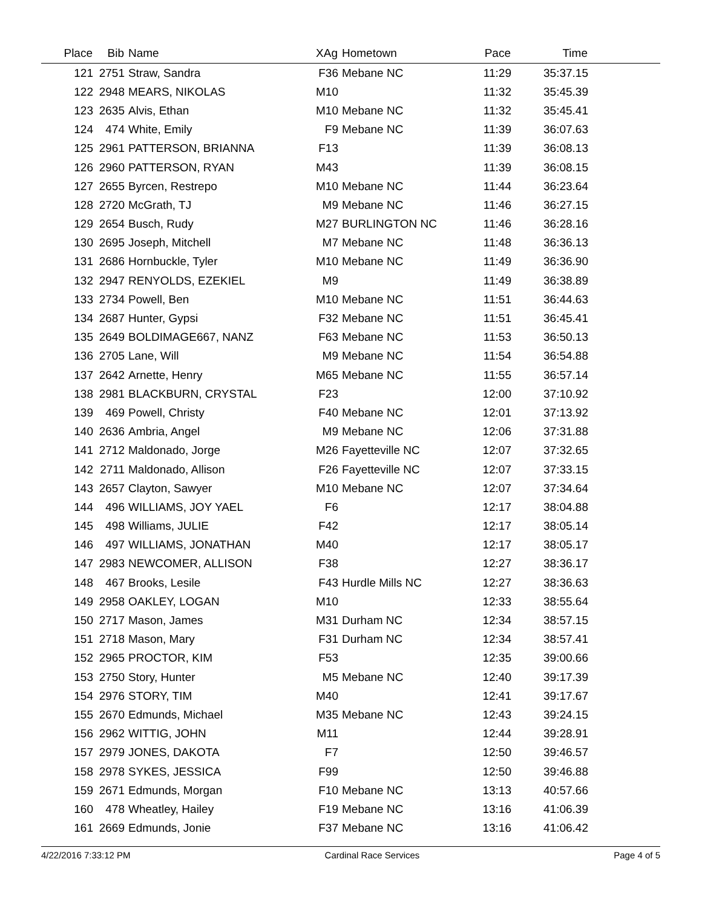| Place | Bib | Name | XAg | Hometown | Pace | Time | |
| --- | --- | --- | --- | --- | --- | --- | --- |
| 121 | 2751 | Straw, Sandra | F36 | Mebane NC | 11:29 | 35:37.15 | |
| 122 | 2948 | MEARS, NIKOLAS | M10 | | 11:32 | 35:45.39 | |
| 123 | 2635 | Alvis, Ethan | M10 | Mebane NC | 11:32 | 35:45.41 | |
| 124 | 474 | White, Emily | F9 | Mebane NC | 11:39 | 36:07.63 | |
| 125 | 2961 | PATTERSON, BRIANNA | F13 | | 11:39 | 36:08.13 | |
| 126 | 2960 | PATTERSON, RYAN | M43 | | 11:39 | 36:08.15 | |
| 127 | 2655 | Byrcen, Restrepo | M10 | Mebane NC | 11:44 | 36:23.64 | |
| 128 | 2720 | McGrath, TJ | M9 | Mebane NC | 11:46 | 36:27.15 | |
| 129 | 2654 | Busch, Rudy | M27 | BURLINGTON NC | 11:46 | 36:28.16 | |
| 130 | 2695 | Joseph, Mitchell | M7 | Mebane NC | 11:48 | 36:36.13 | |
| 131 | 2686 | Hornbuckle, Tyler | M10 | Mebane NC | 11:49 | 36:36.90 | |
| 132 | 2947 | RENYOLDS, EZEKIEL | M9 | | 11:49 | 36:38.89 | |
| 133 | 2734 | Powell, Ben | M10 | Mebane NC | 11:51 | 36:44.63 | |
| 134 | 2687 | Hunter, Gypsi | F32 | Mebane NC | 11:51 | 36:45.41 | |
| 135 | 2649 | BOLDIMAGE667, NANZ | F63 | Mebane NC | 11:53 | 36:50.13 | |
| 136 | 2705 | Lane, Will | M9 | Mebane NC | 11:54 | 36:54.88 | |
| 137 | 2642 | Arnette, Henry | M65 | Mebane NC | 11:55 | 36:57.14 | |
| 138 | 2981 | BLACKBURN, CRYSTAL | F23 | | 12:00 | 37:10.92 | |
| 139 | 469 | Powell, Christy | F40 | Mebane NC | 12:01 | 37:13.92 | |
| 140 | 2636 | Ambria, Angel | M9 | Mebane NC | 12:06 | 37:31.88 | |
| 141 | 2712 | Maldonado, Jorge | M26 | Fayetteville NC | 12:07 | 37:32.65 | |
| 142 | 2711 | Maldonado, Allison | F26 | Fayetteville NC | 12:07 | 37:33.15 | |
| 143 | 2657 | Clayton, Sawyer | M10 | Mebane NC | 12:07 | 37:34.64 | |
| 144 | 496 | WILLIAMS, JOY YAEL | F6 | | 12:17 | 38:04.88 | |
| 145 | 498 | Williams, JULIE | F42 | | 12:17 | 38:05.14 | |
| 146 | 497 | WILLIAMS, JONATHAN | M40 | | 12:17 | 38:05.17 | |
| 147 | 2983 | NEWCOMER, ALLISON | F38 | | 12:27 | 38:36.17 | |
| 148 | 467 | Brooks, Lesile | F43 | Hurdle Mills NC | 12:27 | 38:36.63 | |
| 149 | 2958 | OAKLEY, LOGAN | M10 | | 12:33 | 38:55.64 | |
| 150 | 2717 | Mason, James | M31 | Durham NC | 12:34 | 38:57.15 | |
| 151 | 2718 | Mason, Mary | F31 | Durham NC | 12:34 | 38:57.41 | |
| 152 | 2965 | PROCTOR, KIM | F53 | | 12:35 | 39:00.66 | |
| 153 | 2750 | Story, Hunter | M5 | Mebane NC | 12:40 | 39:17.39 | |
| 154 | 2976 | STORY, TIM | M40 | | 12:41 | 39:17.67 | |
| 155 | 2670 | Edmunds, Michael | M35 | Mebane NC | 12:43 | 39:24.15 | |
| 156 | 2962 | WITTIG, JOHN | M11 | | 12:44 | 39:28.91 | |
| 157 | 2979 | JONES, DAKOTA | F7 | | 12:50 | 39:46.57 | |
| 158 | 2978 | SYKES, JESSICA | F99 | | 12:50 | 39:46.88 | |
| 159 | 2671 | Edmunds, Morgan | F10 | Mebane NC | 13:13 | 40:57.66 | |
| 160 | 478 | Wheatley, Hailey | F19 | Mebane NC | 13:16 | 41:06.39 | |
| 161 | 2669 | Edmunds, Jonie | F37 | Mebane NC | 13:16 | 41:06.42 | |
4/22/2016 7:33:12 PM Cardinal Race Services Page 4 of 5